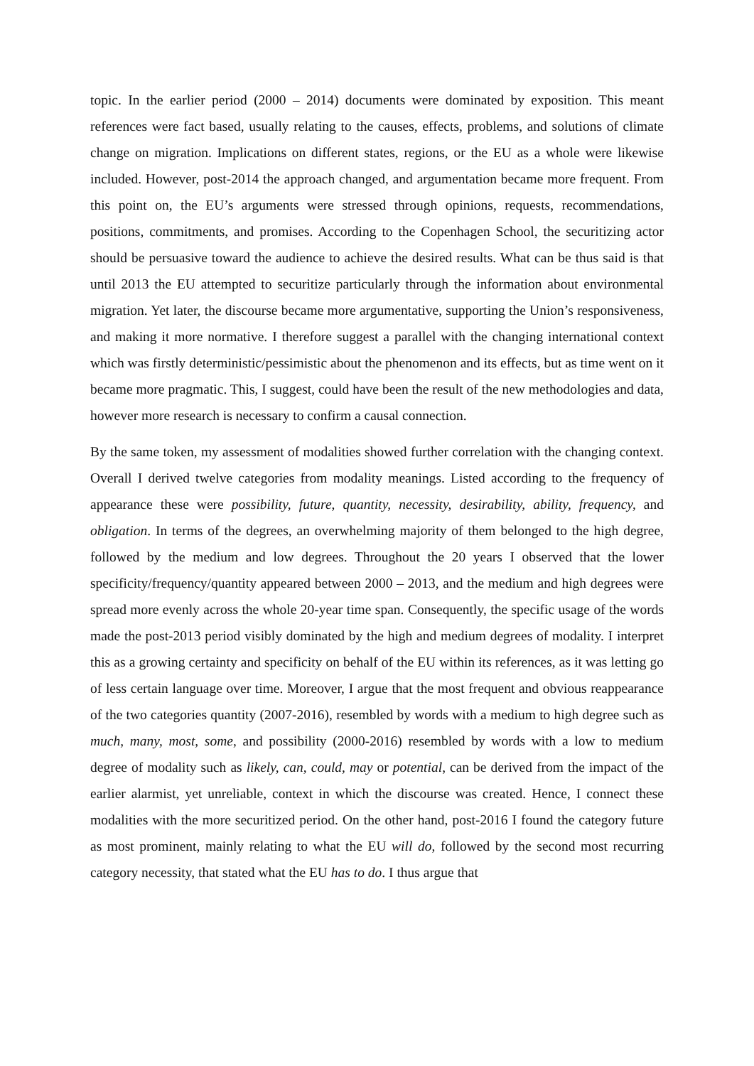topic. In the earlier period (2000 – 2014) documents were dominated by exposition. This meant references were fact based, usually relating to the causes, effects, problems, and solutions of climate change on migration. Implications on different states, regions, or the EU as a whole were likewise included. However, post-2014 the approach changed, and argumentation became more frequent. From this point on, the EU’s arguments were stressed through opinions, requests, recommendations, positions, commitments, and promises. According to the Copenhagen School, the securitizing actor should be persuasive toward the audience to achieve the desired results. What can be thus said is that until 2013 the EU attempted to securitize particularly through the information about environmental migration. Yet later, the discourse became more argumentative, supporting the Union’s responsiveness, and making it more normative. I therefore suggest a parallel with the changing international context which was firstly deterministic/pessimistic about the phenomenon and its effects, but as time went on it became more pragmatic. This, I suggest, could have been the result of the new methodologies and data, however more research is necessary to confirm a causal connection.
By the same token, my assessment of modalities showed further correlation with the changing context. Overall I derived twelve categories from modality meanings. Listed according to the frequency of appearance these were possibility, future, quantity, necessity, desirability, ability, frequency, and obligation. In terms of the degrees, an overwhelming majority of them belonged to the high degree, followed by the medium and low degrees. Throughout the 20 years I observed that the lower specificity/frequency/quantity appeared between 2000 – 2013, and the medium and high degrees were spread more evenly across the whole 20-year time span. Consequently, the specific usage of the words made the post-2013 period visibly dominated by the high and medium degrees of modality. I interpret this as a growing certainty and specificity on behalf of the EU within its references, as it was letting go of less certain language over time. Moreover, I argue that the most frequent and obvious reappearance of the two categories quantity (2007-2016), resembled by words with a medium to high degree such as much, many, most, some, and possibility (2000-2016) resembled by words with a low to medium degree of modality such as likely, can, could, may or potential, can be derived from the impact of the earlier alarmist, yet unreliable, context in which the discourse was created. Hence, I connect these modalities with the more securitized period. On the other hand, post-2016 I found the category future as most prominent, mainly relating to what the EU will do, followed by the second most recurring category necessity, that stated what the EU has to do. I thus argue that